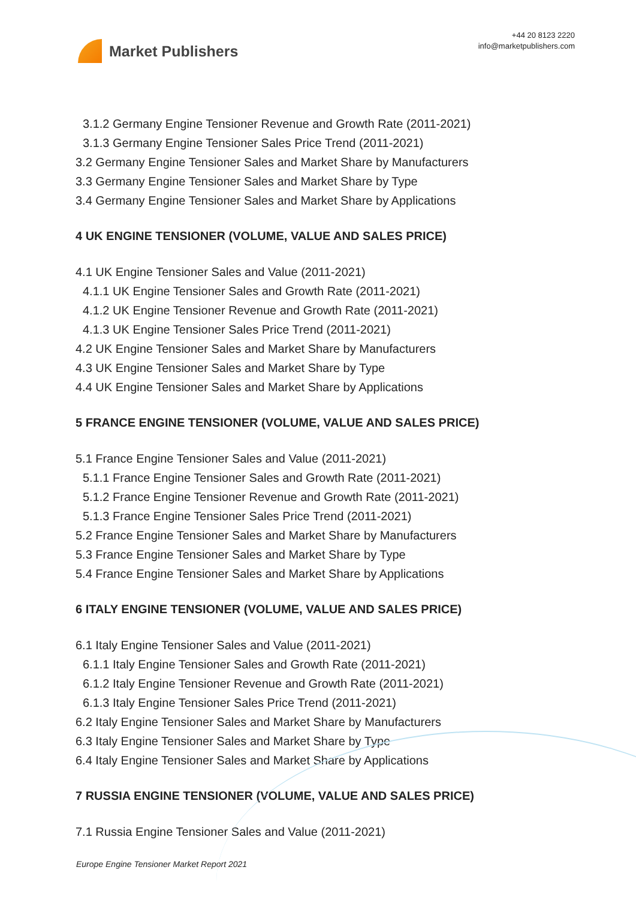Market Publishers
+44 20 8123 2220
info@marketpublishers.com
3.1.2 Germany Engine Tensioner Revenue and Growth Rate (2011-2021)
3.1.3 Germany Engine Tensioner Sales Price Trend (2011-2021)
3.2 Germany Engine Tensioner Sales and Market Share by Manufacturers
3.3 Germany Engine Tensioner Sales and Market Share by Type
3.4 Germany Engine Tensioner Sales and Market Share by Applications
4 UK ENGINE TENSIONER (VOLUME, VALUE AND SALES PRICE)
4.1 UK Engine Tensioner Sales and Value (2011-2021)
4.1.1 UK Engine Tensioner Sales and Growth Rate (2011-2021)
4.1.2 UK Engine Tensioner Revenue and Growth Rate (2011-2021)
4.1.3 UK Engine Tensioner Sales Price Trend (2011-2021)
4.2 UK Engine Tensioner Sales and Market Share by Manufacturers
4.3 UK Engine Tensioner Sales and Market Share by Type
4.4 UK Engine Tensioner Sales and Market Share by Applications
5 FRANCE ENGINE TENSIONER (VOLUME, VALUE AND SALES PRICE)
5.1 France Engine Tensioner Sales and Value (2011-2021)
5.1.1 France Engine Tensioner Sales and Growth Rate (2011-2021)
5.1.2 France Engine Tensioner Revenue and Growth Rate (2011-2021)
5.1.3 France Engine Tensioner Sales Price Trend (2011-2021)
5.2 France Engine Tensioner Sales and Market Share by Manufacturers
5.3 France Engine Tensioner Sales and Market Share by Type
5.4 France Engine Tensioner Sales and Market Share by Applications
6 ITALY ENGINE TENSIONER (VOLUME, VALUE AND SALES PRICE)
6.1 Italy Engine Tensioner Sales and Value (2011-2021)
6.1.1 Italy Engine Tensioner Sales and Growth Rate (2011-2021)
6.1.2 Italy Engine Tensioner Revenue and Growth Rate (2011-2021)
6.1.3 Italy Engine Tensioner Sales Price Trend (2011-2021)
6.2 Italy Engine Tensioner Sales and Market Share by Manufacturers
6.3 Italy Engine Tensioner Sales and Market Share by Type
6.4 Italy Engine Tensioner Sales and Market Share by Applications
7 RUSSIA ENGINE TENSIONER (VOLUME, VALUE AND SALES PRICE)
7.1 Russia Engine Tensioner Sales and Value (2011-2021)
Europe Engine Tensioner Market Report 2021